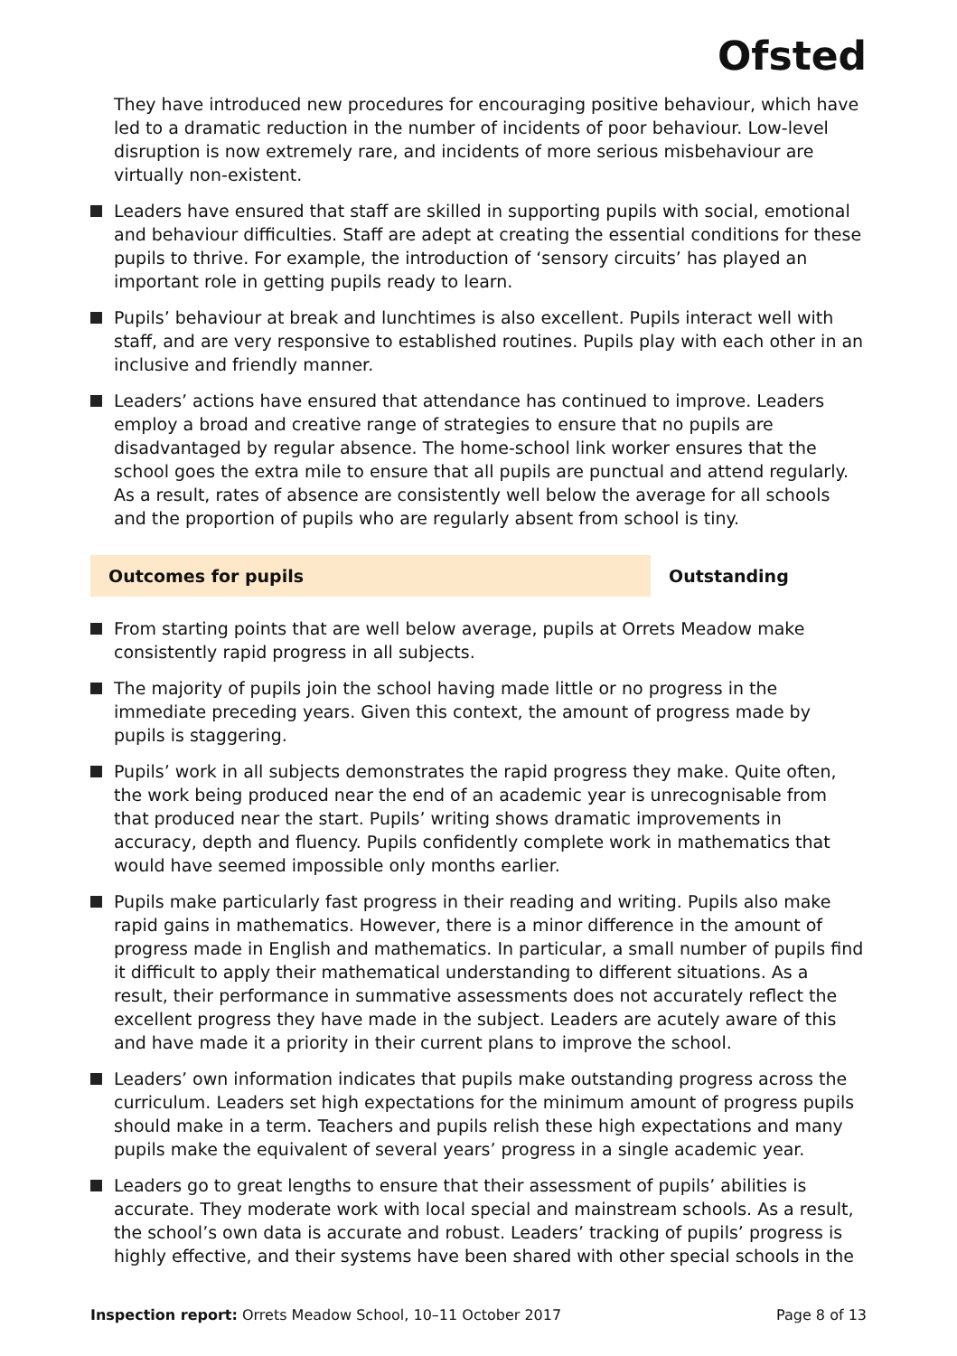Ofsted
They have introduced new procedures for encouraging positive behaviour, which have led to a dramatic reduction in the number of incidents of poor behaviour. Low-level disruption is now extremely rare, and incidents of more serious misbehaviour are virtually non-existent.
Leaders have ensured that staff are skilled in supporting pupils with social, emotional and behaviour difficulties. Staff are adept at creating the essential conditions for these pupils to thrive. For example, the introduction of ‘sensory circuits’ has played an important role in getting pupils ready to learn.
Pupils’ behaviour at break and lunchtimes is also excellent. Pupils interact well with staff, and are very responsive to established routines. Pupils play with each other in an inclusive and friendly manner.
Leaders’ actions have ensured that attendance has continued to improve. Leaders employ a broad and creative range of strategies to ensure that no pupils are disadvantaged by regular absence. The home-school link worker ensures that the school goes the extra mile to ensure that all pupils are punctual and attend regularly. As a result, rates of absence are consistently well below the average for all schools and the proportion of pupils who are regularly absent from school is tiny.
Outcomes for pupils Outstanding
From starting points that are well below average, pupils at Orrets Meadow make consistently rapid progress in all subjects.
The majority of pupils join the school having made little or no progress in the immediate preceding years. Given this context, the amount of progress made by pupils is staggering.
Pupils’ work in all subjects demonstrates the rapid progress they make. Quite often, the work being produced near the end of an academic year is unrecognisable from that produced near the start. Pupils’ writing shows dramatic improvements in accuracy, depth and fluency. Pupils confidently complete work in mathematics that would have seemed impossible only months earlier.
Pupils make particularly fast progress in their reading and writing. Pupils also make rapid gains in mathematics. However, there is a minor difference in the amount of progress made in English and mathematics. In particular, a small number of pupils find it difficult to apply their mathematical understanding to different situations. As a result, their performance in summative assessments does not accurately reflect the excellent progress they have made in the subject. Leaders are acutely aware of this and have made it a priority in their current plans to improve the school.
Leaders’ own information indicates that pupils make outstanding progress across the curriculum. Leaders set high expectations for the minimum amount of progress pupils should make in a term. Teachers and pupils relish these high expectations and many pupils make the equivalent of several years’ progress in a single academic year.
Leaders go to great lengths to ensure that their assessment of pupils’ abilities is accurate. They moderate work with local special and mainstream schools. As a result, the school’s own data is accurate and robust. Leaders’ tracking of pupils’ progress is highly effective, and their systems have been shared with other special schools in the
Inspection report: Orrets Meadow School, 10–11 October 2017 Page 8 of 13